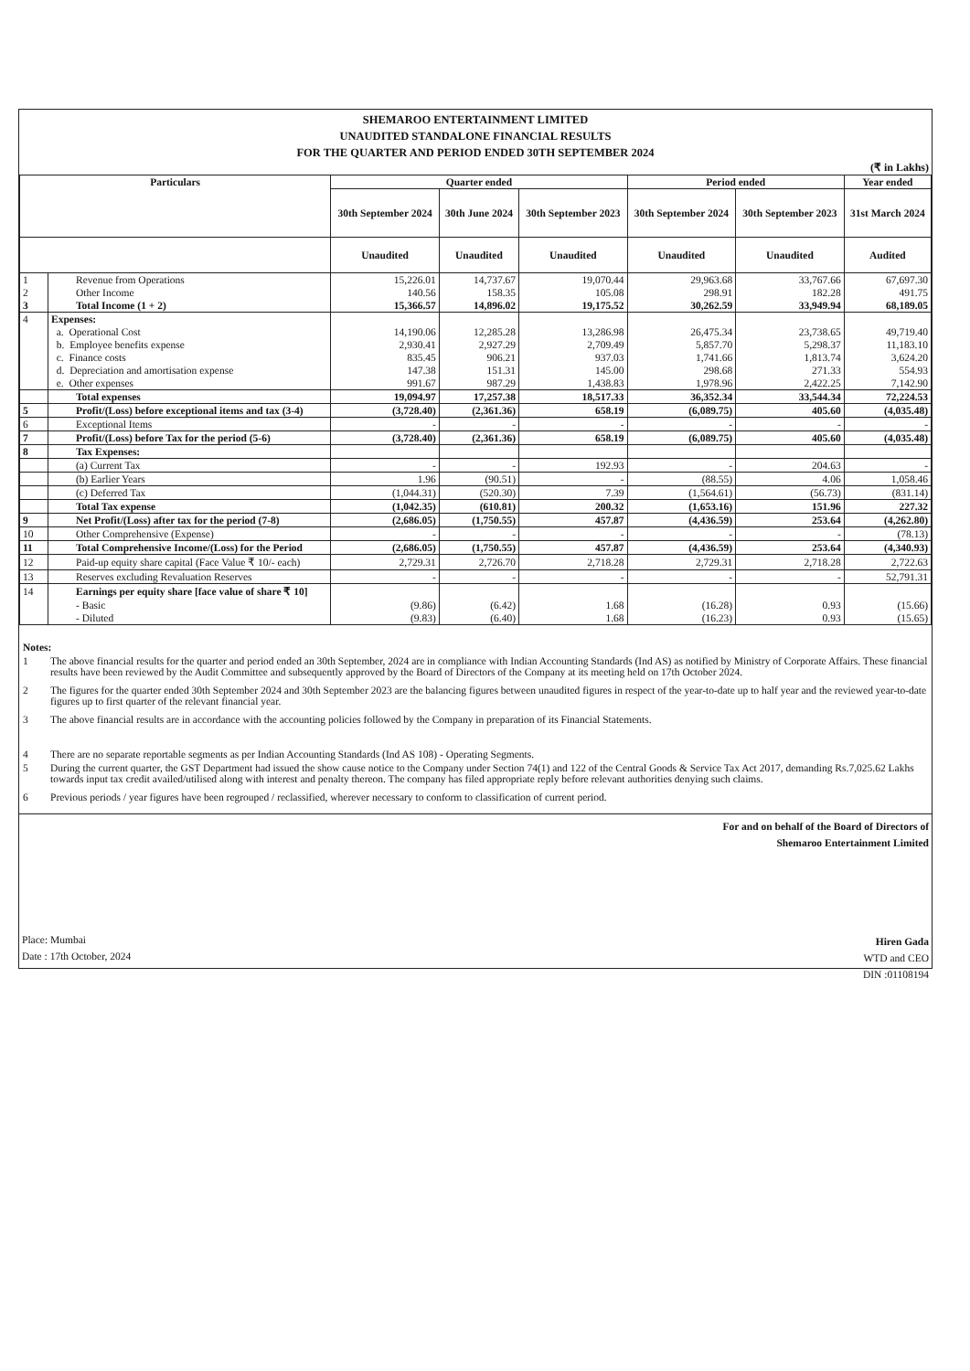SHEMAROO ENTERTAINMENT LIMITED
UNAUDITED STANDALONE FINANCIAL RESULTS
FOR THE QUARTER AND PERIOD ENDED 30TH SEPTEMBER 2024
(₹ in Lakhs)
| Particulars | | Quarter ended | | | Period ended | | Year ended |
| --- | --- | --- | --- | --- | --- | --- | --- |
| | | 30th September 2024 | 30th June 2024 | 30th September 2023 | 30th September 2024 | 30th September 2023 | 31st March 2024 |
| | | Unaudited | Unaudited | Unaudited | Unaudited | Unaudited | Audited |
| 1 | Revenue from Operations | 15,226.01 | 14,737.67 | 19,070.44 | 29,963.68 | 33,767.66 | 67,697.30 |
| 2 | Other Income | 140.56 | 158.35 | 105.08 | 298.91 | 182.28 | 491.75 |
| 3 | Total Income (1 + 2) | 15,366.57 | 14,896.02 | 19,175.52 | 30,262.59 | 33,949.94 | 68,189.05 |
| 4 | Expenses: | | | | | | |
| | a. Operational Cost | 14,190.06 | 12,285.28 | 13,286.98 | 26,475.34 | 23,738.65 | 49,719.40 |
| | b. Employee benefits expense | 2,930.41 | 2,927.29 | 2,709.49 | 5,857.70 | 5,298.37 | 11,183.10 |
| | c. Finance costs | 835.45 | 906.21 | 937.03 | 1,741.66 | 1,813.74 | 3,624.20 |
| | d. Depreciation and amortisation expense | 147.38 | 151.31 | 145.00 | 298.68 | 271.33 | 554.93 |
| | e. Other expenses | 991.67 | 987.29 | 1,438.83 | 1,978.96 | 2,422.25 | 7,142.90 |
| | Total expenses | 19,094.97 | 17,257.38 | 18,517.33 | 36,352.34 | 33,544.34 | 72,224.53 |
| 5 | Profit/(Loss) before exceptional items and tax (3-4) | (3,728.40) | (2,361.36) | 658.19 | (6,089.75) | 405.60 | (4,035.48) |
| 6 | Exceptional Items | - | - | - | - | - | - |
| 7 | Profit/(Loss) before Tax for the period (5-6) | (3,728.40) | (2,361.36) | 658.19 | (6,089.75) | 405.60 | (4,035.48) |
| 8 | Tax Expenses: | | | | | | |
| | (a) Current Tax | - | - | 192.93 | - | 204.63 | - |
| | (b) Earlier Years | 1.96 | (90.51) | - | (88.55) | 4.06 | 1,058.46 |
| | (c) Deferred Tax | (1,044.31) | (520.30) | 7.39 | (1,564.61) | (56.73) | (831.14) |
| | Total Tax expense | (1,042.35) | (610.81) | 200.32 | (1,653.16) | 151.96 | 227.32 |
| 9 | Net Profit/(Loss) after tax for the period (7-8) | (2,686.05) | (1,750.55) | 457.87 | (4,436.59) | 253.64 | (4,262.80) |
| 10 | Other Comprehensive (Expense) | - | - | - | - | - | (78.13) |
| 11 | Total Comprehensive Income/(Loss) for the Period | (2,686.05) | (1,750.55) | 457.87 | (4,436.59) | 253.64 | (4,340.93) |
| 12 | Paid-up equity share capital (Face Value ₹ 10/- each) | 2,729.31 | 2,726.70 | 2,718.28 | 2,729.31 | 2,718.28 | 2,722.63 |
| 13 | Reserves excluding Revaluation Reserves | - | - | - | - | - | 52,791.31 |
| 14 | Earnings per equity share [face value of share ₹ 10] | | | | | | |
| | - Basic | (9.86) | (6.42) | 1.68 | (16.28) | 0.93 | (15.66) |
| | - Diluted | (9.83) | (6.40) | 1.68 | (16.23) | 0.93 | (15.65) |
Notes:
1 The above financial results for the quarter and period ended an 30th September, 2024 are in compliance with Indian Accounting Standards (Ind AS) as notified by Ministry of Corporate Affairs. These financial results have been reviewed by the Audit Committee and subsequently approved by the Board of Directors of the Company at its meeting held on 17th October 2024.
2 The figures for the quarter ended 30th September 2024 and 30th September 2023 are the balancing figures between unaudited figures in respect of the year-to-date up to half year and the reviewed year-to-date figures up to first quarter of the relevant financial year.
3 The above financial results are in accordance with the accounting policies followed by the Company in preparation of its Financial Statements.
4 There are no separate reportable segments as per Indian Accounting Standards (Ind AS 108) - Operating Segments.
5 During the current quarter, the GST Department had issued the show cause notice to the Company under Section 74(1) and 122 of the Central Goods & Service Tax Act 2017, demanding Rs.7,025.62 Lakhs towards input tax credit availed/utilised along with interest and penalty thereon. The company has filed appropriate reply before relevant authorities denying such claims.
6 Previous periods / year figures have been regrouped / reclassified, wherever necessary to conform to classification of current period.
Place: Mumbai
Date : 17th October, 2024
For and on behalf of the Board of Directors of
Shemaroo Entertainment Limited
Hiren Gada
WTD and CEO
DIN :01108194